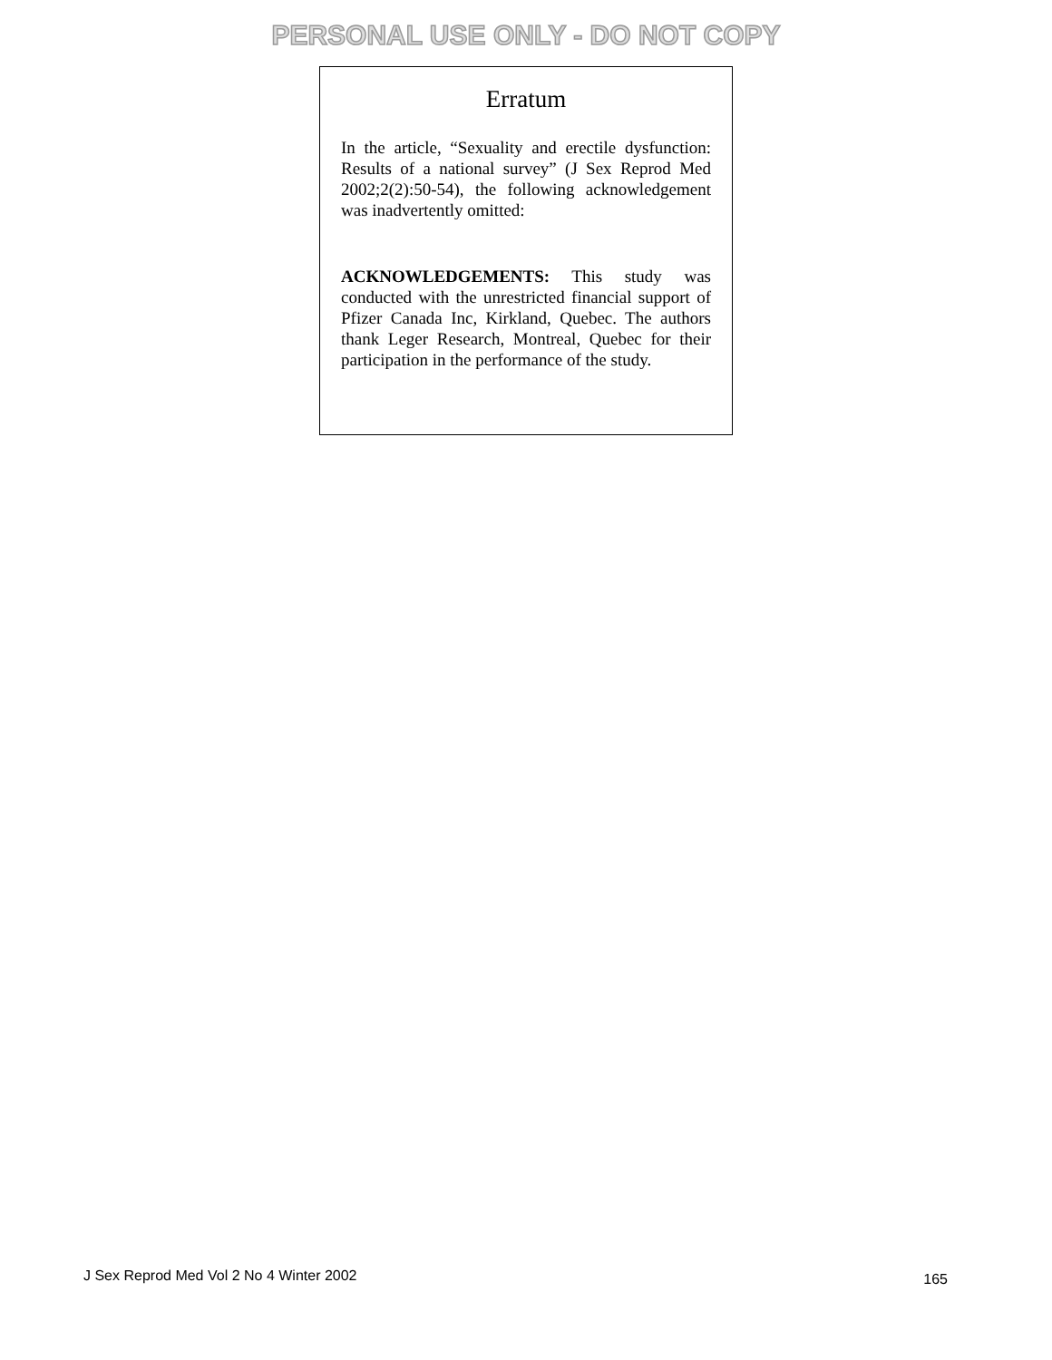PERSONAL USE ONLY - DO NOT COPY
Erratum
In the article, “Sexuality and erectile dysfunction: Results of a national survey” (J Sex Reprod Med 2002;2(2):50-54), the following acknowledgement was inadvertently omitted:
ACKNOWLEDGEMENTS: This study was conducted with the unrestricted financial support of Pfizer Canada Inc, Kirkland, Quebec. The authors thank Leger Research, Montreal, Quebec for their participation in the performance of the study.
J Sex Reprod Med Vol 2 No 4 Winter 2002 165